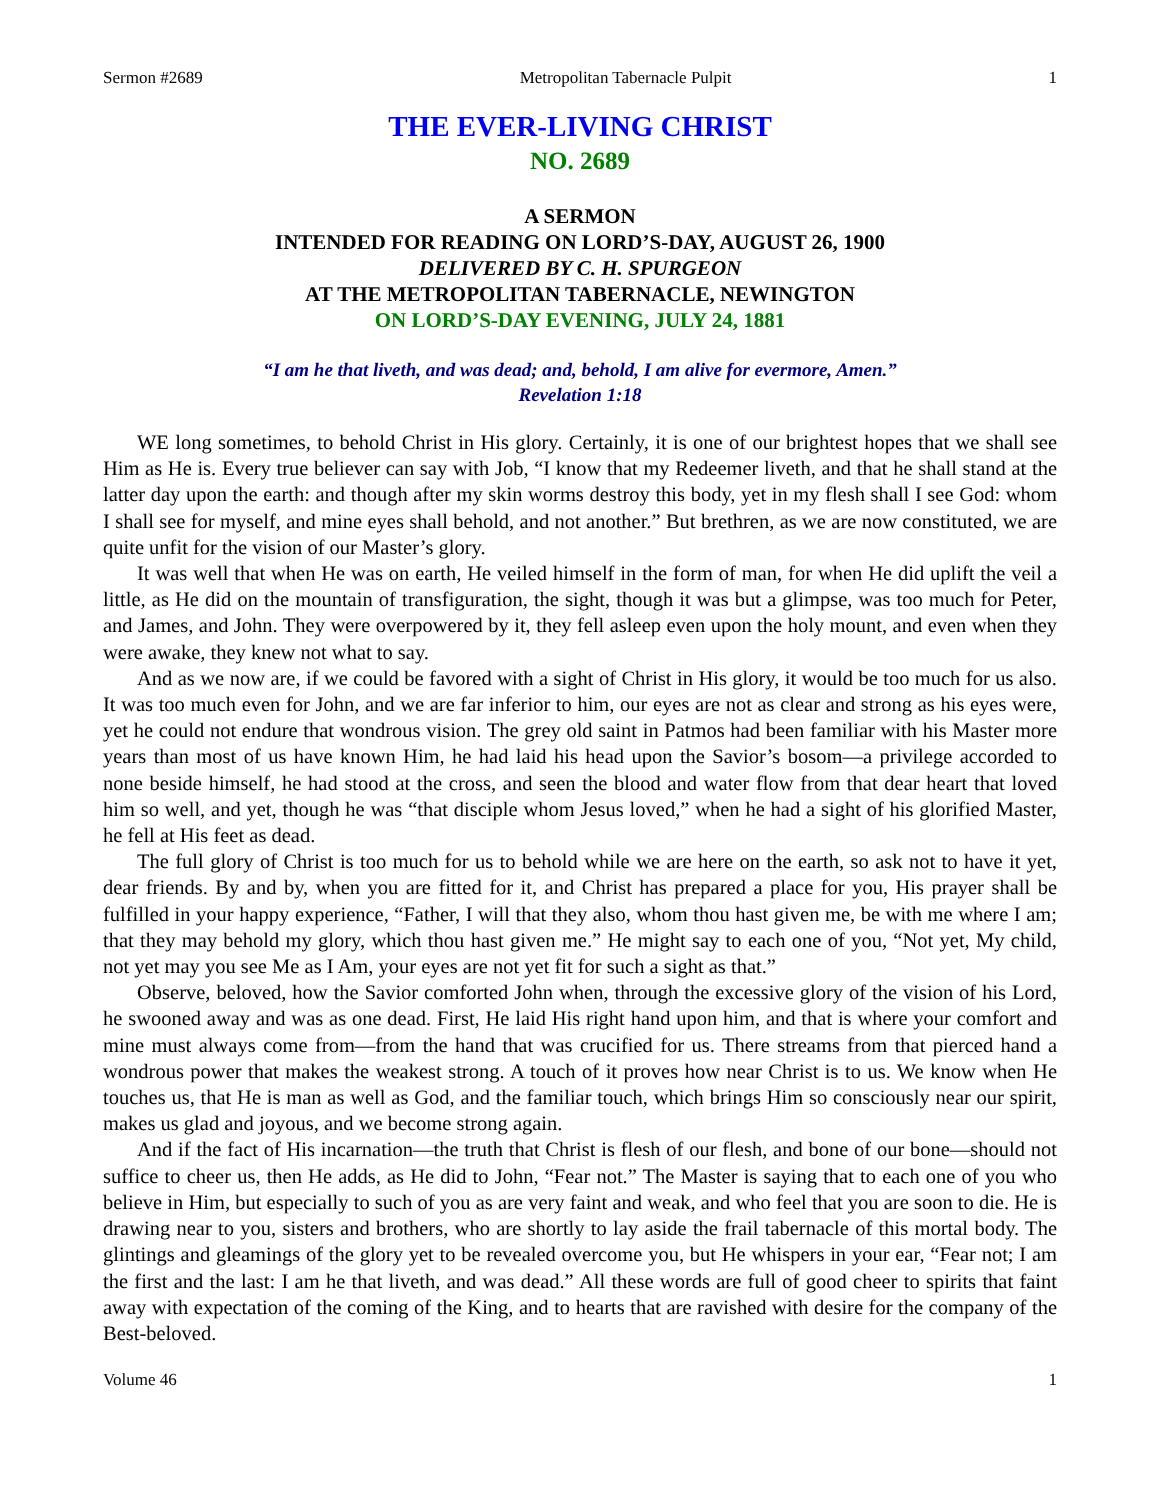Sermon #2689 Metropolitan Tabernacle Pulpit 1
THE EVER-LIVING CHRIST
NO. 2689
A SERMON
INTENDED FOR READING ON LORD’S-DAY, AUGUST 26, 1900
DELIVERED BY C. H. SPURGEON
AT THE METROPOLITAN TABERNACLE, NEWINGTON
ON LORD’S-DAY EVENING, JULY 24, 1881
“I am he that liveth, and was dead; and, behold, I am alive for evermore, Amen.”
Revelation 1:18
WE long sometimes, to behold Christ in His glory. Certainly, it is one of our brightest hopes that we shall see Him as He is. Every true believer can say with Job, “I know that my Redeemer liveth, and that he shall stand at the latter day upon the earth: and though after my skin worms destroy this body, yet in my flesh shall I see God: whom I shall see for myself, and mine eyes shall behold, and not another.” But brethren, as we are now constituted, we are quite unfit for the vision of our Master’s glory.
It was well that when He was on earth, He veiled himself in the form of man, for when He did uplift the veil a little, as He did on the mountain of transfiguration, the sight, though it was but a glimpse, was too much for Peter, and James, and John. They were overpowered by it, they fell asleep even upon the holy mount, and even when they were awake, they knew not what to say.
And as we now are, if we could be favored with a sight of Christ in His glory, it would be too much for us also. It was too much even for John, and we are far inferior to him, our eyes are not as clear and strong as his eyes were, yet he could not endure that wondrous vision. The grey old saint in Patmos had been familiar with his Master more years than most of us have known Him, he had laid his head upon the Savior’s bosom—a privilege accorded to none beside himself, he had stood at the cross, and seen the blood and water flow from that dear heart that loved him so well, and yet, though he was “that disciple whom Jesus loved,” when he had a sight of his glorified Master, he fell at His feet as dead.
The full glory of Christ is too much for us to behold while we are here on the earth, so ask not to have it yet, dear friends. By and by, when you are fitted for it, and Christ has prepared a place for you, His prayer shall be fulfilled in your happy experience, “Father, I will that they also, whom thou hast given me, be with me where I am; that they may behold my glory, which thou hast given me.” He might say to each one of you, “Not yet, My child, not yet may you see Me as I Am, your eyes are not yet fit for such a sight as that.”
Observe, beloved, how the Savior comforted John when, through the excessive glory of the vision of his Lord, he swooned away and was as one dead. First, He laid His right hand upon him, and that is where your comfort and mine must always come from—from the hand that was crucified for us. There streams from that pierced hand a wondrous power that makes the weakest strong. A touch of it proves how near Christ is to us. We know when He touches us, that He is man as well as God, and the familiar touch, which brings Him so consciously near our spirit, makes us glad and joyous, and we become strong again.
And if the fact of His incarnation—the truth that Christ is flesh of our flesh, and bone of our bone—should not suffice to cheer us, then He adds, as He did to John, “Fear not.” The Master is saying that to each one of you who believe in Him, but especially to such of you as are very faint and weak, and who feel that you are soon to die. He is drawing near to you, sisters and brothers, who are shortly to lay aside the frail tabernacle of this mortal body. The glintings and gleamings of the glory yet to be revealed overcome you, but He whispers in your ear, “Fear not; I am the first and the last: I am he that liveth, and was dead.” All these words are full of good cheer to spirits that faint away with expectation of the coming of the King, and to hearts that are ravished with desire for the company of the Best-beloved.
Volume 46 1